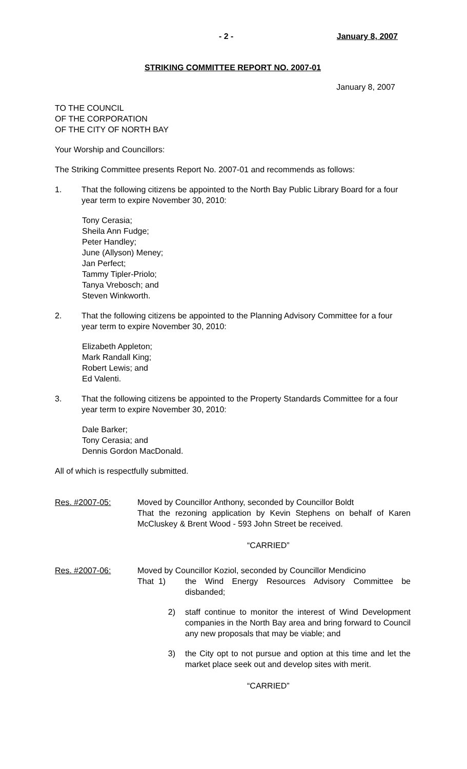- 2 - January 8, 2007
STRIKING COMMITTEE REPORT NO. 2007-01
January 8, 2007
TO THE COUNCIL
OF THE CORPORATION
OF THE CITY OF NORTH BAY
Your Worship and Councillors:
The Striking Committee presents Report No. 2007-01 and recommends as follows:
1. That the following citizens be appointed to the North Bay Public Library Board for a four year term to expire November 30, 2010:
Tony Cerasia;
Sheila Ann Fudge;
Peter Handley;
June (Allyson) Meney;
Jan Perfect;
Tammy Tipler-Priolo;
Tanya Vrebosch; and
Steven Winkworth.
2. That the following citizens be appointed to the Planning Advisory Committee for a four year term to expire November 30, 2010:
Elizabeth Appleton;
Mark Randall King;
Robert Lewis; and
Ed Valenti.
3. That the following citizens be appointed to the Property Standards Committee for a four year term to expire November 30, 2010:
Dale Barker;
Tony Cerasia; and
Dennis Gordon MacDonald.
All of which is respectfully submitted.
Res. #2007-05: Moved by Councillor Anthony, seconded by Councillor Boldt
That the rezoning application by Kevin Stephens on behalf of Karen McCluskey & Brent Wood - 593 John Street be received.
“CARRIED”
Res. #2007-06: Moved by Councillor Koziol, seconded by Councillor Mendicino
That 1) the Wind Energy Resources Advisory Committee be disbanded;
2) staff continue to monitor the interest of Wind Development companies in the North Bay area and bring forward to Council any new proposals that may be viable; and
3) the City opt to not pursue and option at this time and let the market place seek out and develop sites with merit.
“CARRIED”